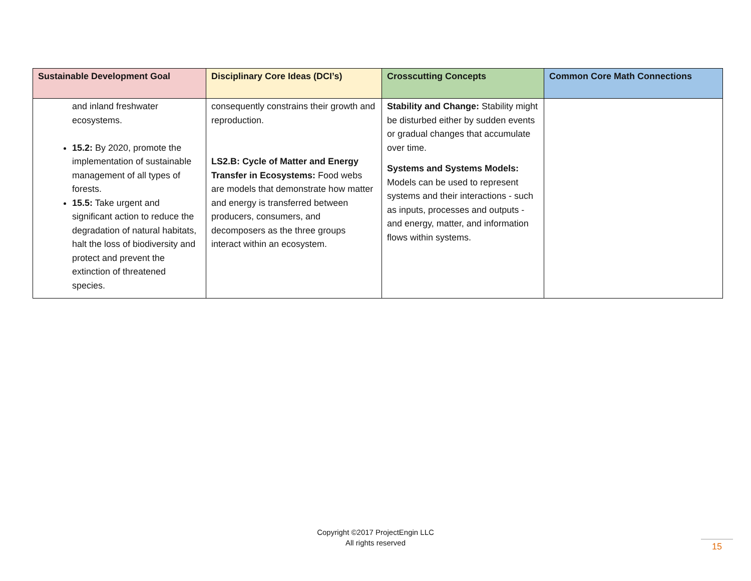| Sustainable Development Goal | Disciplinary Core Ideas (DCI’s) | Crosscutting Concepts | Common Core Math Connections |
| --- | --- | --- | --- |
| and inland freshwater ecosystems. 15.2: By 2020, promote the implementation of sustainable management of all types of forests. 15.5: Take urgent and significant action to reduce the degradation of natural habitats, halt the loss of biodiversity and protect and prevent the extinction of threatened species. | consequently constrains their growth and reproduction. LS2.B: Cycle of Matter and Energy Transfer in Ecosystems: Food webs are models that demonstrate how matter and energy is transferred between producers, consumers, and decomposers as the three groups interact within an ecosystem. | Stability and Change: Stability might be disturbed either by sudden events or gradual changes that accumulate over time. Systems and Systems Models: Models can be used to represent systems and their interactions - such as inputs, processes and outputs - and energy, matter, and information flows within systems. | |
Copyright ©2017 ProjectEngin LLC
All rights reserved
15